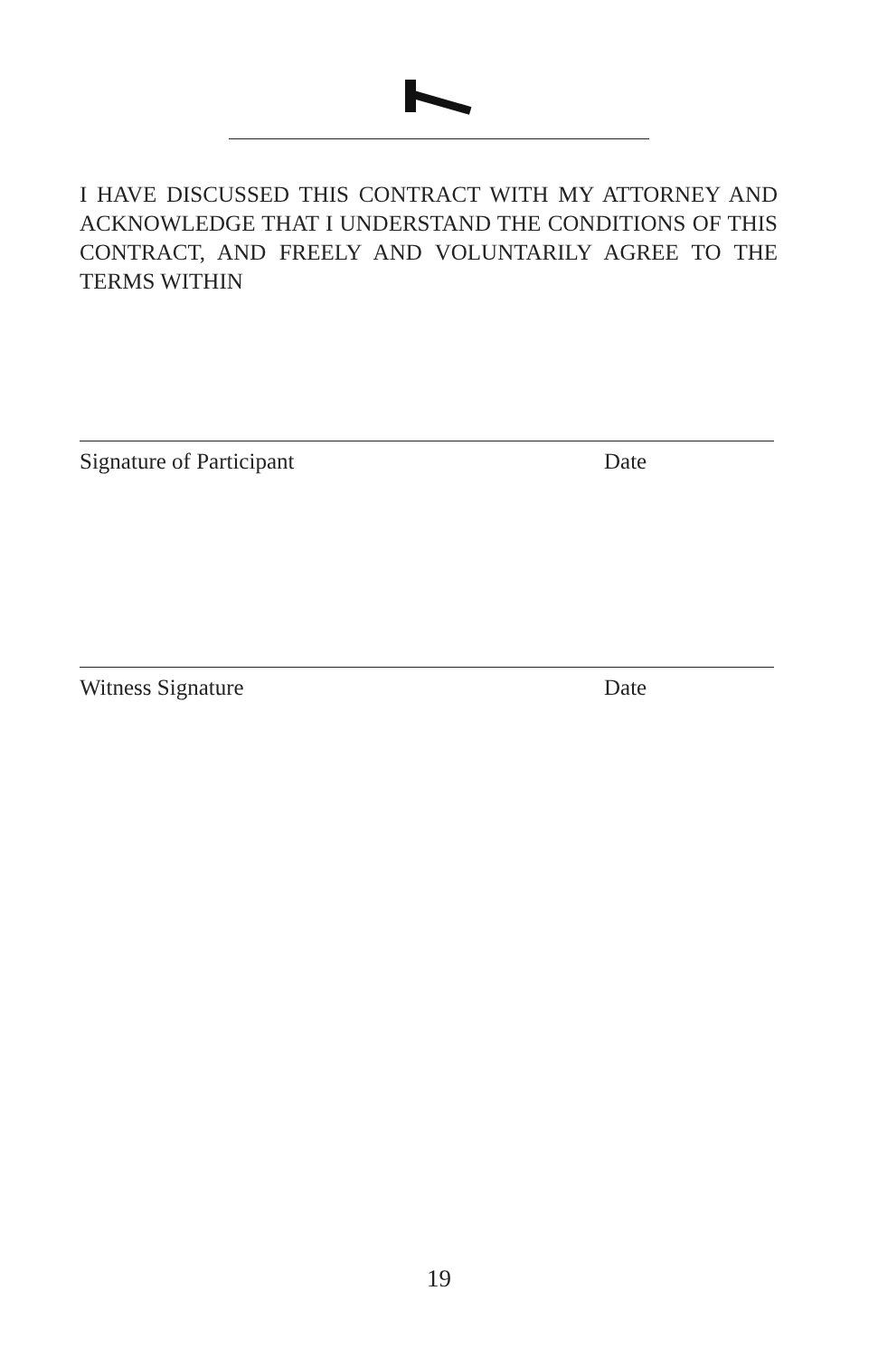I HAVE DISCUSSED THIS CONTRACT WITH MY ATTORNEY AND ACKNOWLEDGE THAT I UNDERSTAND THE CONDITIONS OF THIS CONTRACT, AND FREELY AND VOLUNTARILY AGREE TO THE TERMS WITHIN
Signature of Participant Date
Witness Signature Date
19